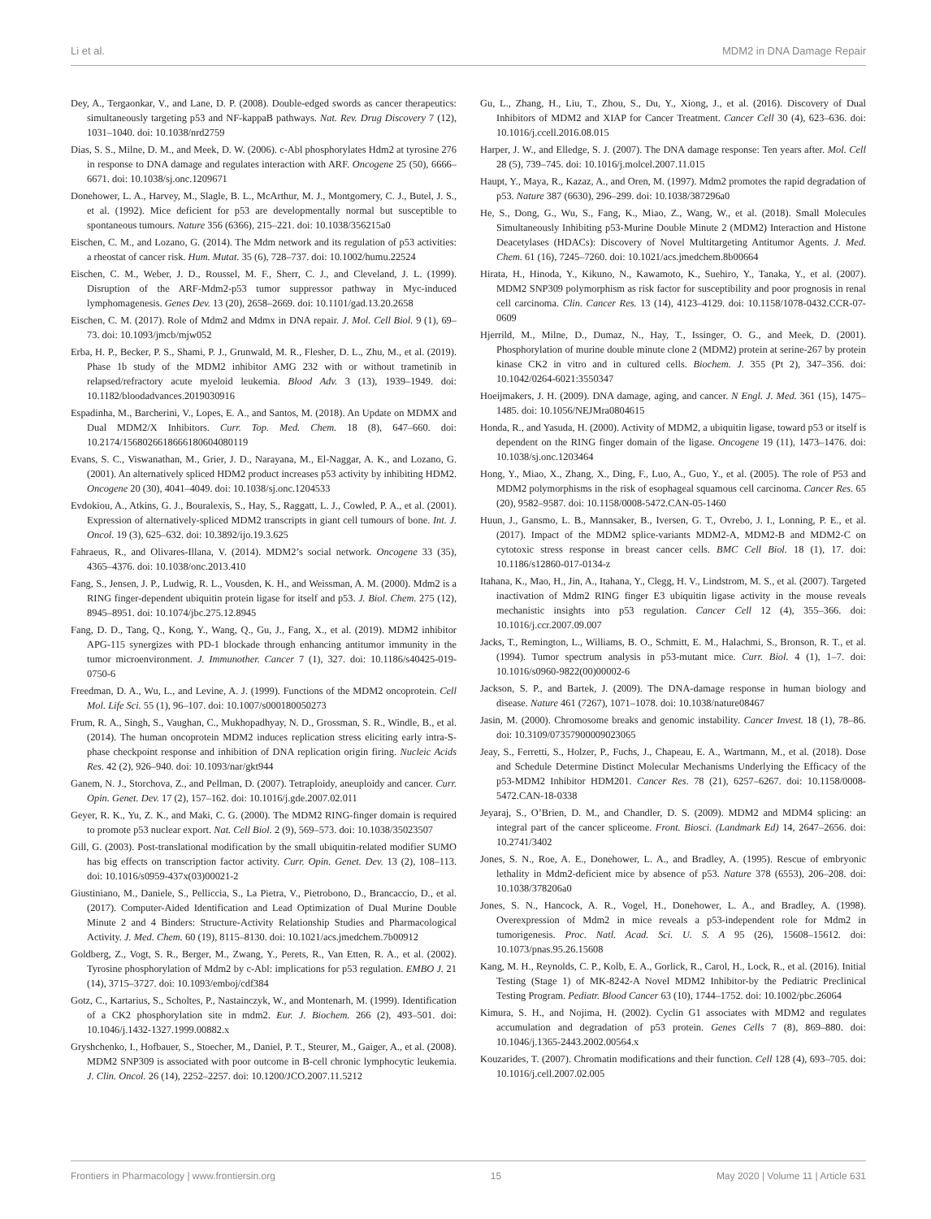Li et al. MDM2 in DNA Damage Repair
Dey, A., Tergaonkar, V., and Lane, D. P. (2008). Double-edged swords as cancer therapeutics: simultaneously targeting p53 and NF-kappaB pathways. Nat. Rev. Drug Discovery 7 (12), 1031–1040. doi: 10.1038/nrd2759
Dias, S. S., Milne, D. M., and Meek, D. W. (2006). c-Abl phosphorylates Hdm2 at tyrosine 276 in response to DNA damage and regulates interaction with ARF. Oncogene 25 (50), 6666–6671. doi: 10.1038/sj.onc.1209671
Donehower, L. A., Harvey, M., Slagle, B. L., McArthur, M. J., Montgomery, C. J., Butel, J. S., et al. (1992). Mice deficient for p53 are developmentally normal but susceptible to spontaneous tumours. Nature 356 (6366), 215–221. doi: 10.1038/356215a0
Eischen, C. M., and Lozano, G. (2014). The Mdm network and its regulation of p53 activities: a rheostat of cancer risk. Hum. Mutat. 35 (6), 728–737. doi: 10.1002/humu.22524
Eischen, C. M., Weber, J. D., Roussel, M. F., Sherr, C. J., and Cleveland, J. L. (1999). Disruption of the ARF-Mdm2-p53 tumor suppressor pathway in Myc-induced lymphomagenesis. Genes Dev. 13 (20), 2658–2669. doi: 10.1101/gad.13.20.2658
Eischen, C. M. (2017). Role of Mdm2 and Mdmx in DNA repair. J. Mol. Cell Biol. 9 (1), 69–73. doi: 10.1093/jmcb/mjw052
Erba, H. P., Becker, P. S., Shami, P. J., Grunwald, M. R., Flesher, D. L., Zhu, M., et al. (2019). Phase 1b study of the MDM2 inhibitor AMG 232 with or without trametinib in relapsed/refractory acute myeloid leukemia. Blood Adv. 3 (13), 1939–1949. doi: 10.1182/bloodadvances.2019030916
Espadinha, M., Barcherini, V., Lopes, E. A., and Santos, M. (2018). An Update on MDMX and Dual MDM2/X Inhibitors. Curr. Top. Med. Chem. 18 (8), 647–660. doi: 10.2174/1568026618666180604080119
Evans, S. C., Viswanathan, M., Grier, J. D., Narayana, M., El-Naggar, A. K., and Lozano, G. (2001). An alternatively spliced HDM2 product increases p53 activity by inhibiting HDM2. Oncogene 20 (30), 4041–4049. doi: 10.1038/sj.onc.1204533
Evdokiou, A., Atkins, G. J., Bouralexis, S., Hay, S., Raggatt, L. J., Cowled, P. A., et al. (2001). Expression of alternatively-spliced MDM2 transcripts in giant cell tumours of bone. Int. J. Oncol. 19 (3), 625–632. doi: 10.3892/ijo.19.3.625
Fahraeus, R., and Olivares-Illana, V. (2014). MDM2’s social network. Oncogene 33 (35), 4365–4376. doi: 10.1038/onc.2013.410
Fang, S., Jensen, J. P., Ludwig, R. L., Vousden, K. H., and Weissman, A. M. (2000). Mdm2 is a RING finger-dependent ubiquitin protein ligase for itself and p53. J. Biol. Chem. 275 (12), 8945–8951. doi: 10.1074/jbc.275.12.8945
Fang, D. D., Tang, Q., Kong, Y., Wang, Q., Gu, J., Fang, X., et al. (2019). MDM2 inhibitor APG-115 synergizes with PD-1 blockade through enhancing antitumor immunity in the tumor microenvironment. J. Immunother. Cancer 7 (1), 327. doi: 10.1186/s40425-019-0750-6
Freedman, D. A., Wu, L., and Levine, A. J. (1999). Functions of the MDM2 oncoprotein. Cell Mol. Life Sci. 55 (1), 96–107. doi: 10.1007/s000180050273
Frum, R. A., Singh, S., Vaughan, C., Mukhopadhyay, N. D., Grossman, S. R., Windle, B., et al. (2014). The human oncoprotein MDM2 induces replication stress eliciting early intra-S-phase checkpoint response and inhibition of DNA replication origin firing. Nucleic Acids Res. 42 (2), 926–940. doi: 10.1093/nar/gkt944
Ganem, N. J., Storchova, Z., and Pellman, D. (2007). Tetraploidy, aneuploidy and cancer. Curr. Opin. Genet. Dev. 17 (2), 157–162. doi: 10.1016/j.gde.2007.02.011
Geyer, R. K., Yu, Z. K., and Maki, C. G. (2000). The MDM2 RING-finger domain is required to promote p53 nuclear export. Nat. Cell Biol. 2 (9), 569–573. doi: 10.1038/35023507
Gill, G. (2003). Post-translational modification by the small ubiquitin-related modifier SUMO has big effects on transcription factor activity. Curr. Opin. Genet. Dev. 13 (2), 108–113. doi: 10.1016/s0959-437x(03)00021-2
Giustiniano, M., Daniele, S., Pelliccia, S., La Pietra, V., Pietrobono, D., Brancaccio, D., et al. (2017). Computer-Aided Identification and Lead Optimization of Dual Murine Double Minute 2 and 4 Binders: Structure-Activity Relationship Studies and Pharmacological Activity. J. Med. Chem. 60 (19), 8115–8130. doi: 10.1021/acs.jmedchem.7b00912
Goldberg, Z., Vogt, S. R., Berger, M., Zwang, Y., Perets, R., Van Etten, R. A., et al. (2002). Tyrosine phosphorylation of Mdm2 by c-Abl: implications for p53 regulation. EMBO J. 21 (14), 3715–3727. doi: 10.1093/emboj/cdf384
Gotz, C., Kartarius, S., Scholtes, P., Nastainczyk, W., and Montenarh, M. (1999). Identification of a CK2 phosphorylation site in mdm2. Eur. J. Biochem. 266 (2), 493–501. doi: 10.1046/j.1432-1327.1999.00882.x
Gryshchenko, I., Hofbauer, S., Stoecher, M., Daniel, P. T., Steurer, M., Gaiger, A., et al. (2008). MDM2 SNP309 is associated with poor outcome in B-cell chronic lymphocytic leukemia. J. Clin. Oncol. 26 (14), 2252–2257. doi: 10.1200/JCO.2007.11.5212
Gu, L., Zhang, H., Liu, T., Zhou, S., Du, Y., Xiong, J., et al. (2016). Discovery of Dual Inhibitors of MDM2 and XIAP for Cancer Treatment. Cancer Cell 30 (4), 623–636. doi: 10.1016/j.ccell.2016.08.015
Harper, J. W., and Elledge, S. J. (2007). The DNA damage response: Ten years after. Mol. Cell 28 (5), 739–745. doi: 10.1016/j.molcel.2007.11.015
Haupt, Y., Maya, R., Kazaz, A., and Oren, M. (1997). Mdm2 promotes the rapid degradation of p53. Nature 387 (6630), 296–299. doi: 10.1038/387296a0
He, S., Dong, G., Wu, S., Fang, K., Miao, Z., Wang, W., et al. (2018). Small Molecules Simultaneously Inhibiting p53-Murine Double Minute 2 (MDM2) Interaction and Histone Deacetylases (HDACs): Discovery of Novel Multitargeting Antitumor Agents. J. Med. Chem. 61 (16), 7245–7260. doi: 10.1021/acs.jmedchem.8b00664
Hirata, H., Hinoda, Y., Kikuno, N., Kawamoto, K., Suehiro, Y., Tanaka, Y., et al. (2007). MDM2 SNP309 polymorphism as risk factor for susceptibility and poor prognosis in renal cell carcinoma. Clin. Cancer Res. 13 (14), 4123–4129. doi: 10.1158/1078-0432.CCR-07-0609
Hjerrild, M., Milne, D., Dumaz, N., Hay, T., Issinger, O. G., and Meek, D. (2001). Phosphorylation of murine double minute clone 2 (MDM2) protein at serine-267 by protein kinase CK2 in vitro and in cultured cells. Biochem. J. 355 (Pt 2), 347–356. doi: 10.1042/0264-6021:3550347
Hoeijmakers, J. H. (2009). DNA damage, aging, and cancer. N Engl. J. Med. 361 (15), 1475–1485. doi: 10.1056/NEJMra0804615
Honda, R., and Yasuda, H. (2000). Activity of MDM2, a ubiquitin ligase, toward p53 or itself is dependent on the RING finger domain of the ligase. Oncogene 19 (11), 1473–1476. doi: 10.1038/sj.onc.1203464
Hong, Y., Miao, X., Zhang, X., Ding, F., Luo, A., Guo, Y., et al. (2005). The role of P53 and MDM2 polymorphisms in the risk of esophageal squamous cell carcinoma. Cancer Res. 65 (20), 9582–9587. doi: 10.1158/0008-5472.CAN-05-1460
Huun, J., Gansmo, L. B., Mannsaker, B., Iversen, G. T., Ovrebo, J. I., Lonning, P. E., et al. (2017). Impact of the MDM2 splice-variants MDM2-A, MDM2-B and MDM2-C on cytotoxic stress response in breast cancer cells. BMC Cell Biol. 18 (1), 17. doi: 10.1186/s12860-017-0134-z
Itahana, K., Mao, H., Jin, A., Itahana, Y., Clegg, H. V., Lindstrom, M. S., et al. (2007). Targeted inactivation of Mdm2 RING finger E3 ubiquitin ligase activity in the mouse reveals mechanistic insights into p53 regulation. Cancer Cell 12 (4), 355–366. doi: 10.1016/j.ccr.2007.09.007
Jacks, T., Remington, L., Williams, B. O., Schmitt, E. M., Halachmi, S., Bronson, R. T., et al. (1994). Tumor spectrum analysis in p53-mutant mice. Curr. Biol. 4 (1), 1–7. doi: 10.1016/s0960-9822(00)00002-6
Jackson, S. P., and Bartek, J. (2009). The DNA-damage response in human biology and disease. Nature 461 (7267), 1071–1078. doi: 10.1038/nature08467
Jasin, M. (2000). Chromosome breaks and genomic instability. Cancer Invest. 18 (1), 78–86. doi: 10.3109/07357900009023065
Jeay, S., Ferretti, S., Holzer, P., Fuchs, J., Chapeau, E. A., Wartmann, M., et al. (2018). Dose and Schedule Determine Distinct Molecular Mechanisms Underlying the Efficacy of the p53-MDM2 Inhibitor HDM201. Cancer Res. 78 (21), 6257–6267. doi: 10.1158/0008-5472.CAN-18-0338
Jeyaraj, S., O’Brien, D. M., and Chandler, D. S. (2009). MDM2 and MDM4 splicing: an integral part of the cancer spliceome. Front. Biosci. (Landmark Ed) 14, 2647–2656. doi: 10.2741/3402
Jones, S. N., Roe, A. E., Donehower, L. A., and Bradley, A. (1995). Rescue of embryonic lethality in Mdm2-deficient mice by absence of p53. Nature 378 (6553), 206–208. doi: 10.1038/378206a0
Jones, S. N., Hancock, A. R., Vogel, H., Donehower, L. A., and Bradley, A. (1998). Overexpression of Mdm2 in mice reveals a p53-independent role for Mdm2 in tumorigenesis. Proc. Natl. Acad. Sci. U. S. A 95 (26), 15608–15612. doi: 10.1073/pnas.95.26.15608
Kang, M. H., Reynolds, C. P., Kolb, E. A., Gorlick, R., Carol, H., Lock, R., et al. (2016). Initial Testing (Stage 1) of MK-8242-A Novel MDM2 Inhibitor-by the Pediatric Preclinical Testing Program. Pediatr. Blood Cancer 63 (10), 1744–1752. doi: 10.1002/pbc.26064
Kimura, S. H., and Nojima, H. (2002). Cyclin G1 associates with MDM2 and regulates accumulation and degradation of p53 protein. Genes Cells 7 (8), 869–880. doi: 10.1046/j.1365-2443.2002.00564.x
Kouzarides, T. (2007). Chromatin modifications and their function. Cell 128 (4), 693–705. doi: 10.1016/j.cell.2007.02.005
Frontiers in Pharmacology | www.frontiersin.org 15 May 2020 | Volume 11 | Article 631